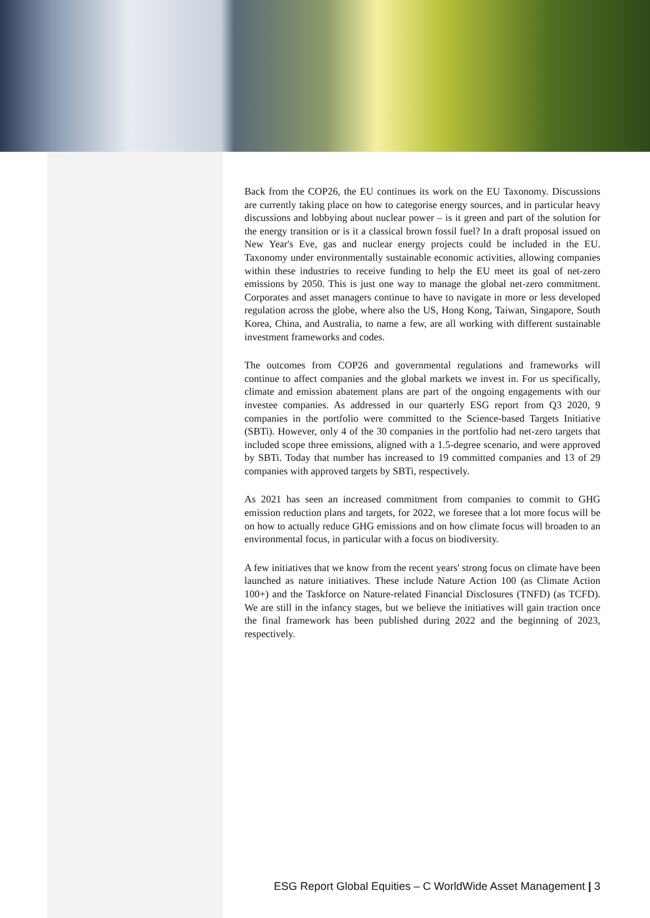Back from the COP26, the EU continues its work on the EU Taxonomy. Discussions are currently taking place on how to categorise energy sources, and in particular heavy discussions and lobbying about nuclear power – is it green and part of the solution for the energy transition or is it a classical brown fossil fuel? In a draft proposal issued on New Year's Eve, gas and nuclear energy projects could be included in the EU. Taxonomy under environmentally sustainable economic activities, allowing companies within these industries to receive funding to help the EU meet its goal of net-zero emissions by 2050. This is just one way to manage the global net-zero commitment. Corporates and asset managers continue to have to navigate in more or less developed regulation across the globe, where also the US, Hong Kong, Taiwan, Singapore, South Korea, China, and Australia, to name a few, are all working with different sustainable investment frameworks and codes.
The outcomes from COP26 and governmental regulations and frameworks will continue to affect companies and the global markets we invest in. For us specifically, climate and emission abatement plans are part of the ongoing engagements with our investee companies. As addressed in our quarterly ESG report from Q3 2020, 9 companies in the portfolio were committed to the Science-based Targets Initiative (SBTi). However, only 4 of the 30 companies in the portfolio had net-zero targets that included scope three emissions, aligned with a 1.5-degree scenario, and were approved by SBTi. Today that number has increased to 19 committed companies and 13 of 29 companies with approved targets by SBTi, respectively.
As 2021 has seen an increased commitment from companies to commit to GHG emission reduction plans and targets, for 2022, we foresee that a lot more focus will be on how to actually reduce GHG emissions and on how climate focus will broaden to an environmental focus, in particular with a focus on biodiversity.
A few initiatives that we know from the recent years' strong focus on climate have been launched as nature initiatives. These include Nature Action 100 (as Climate Action 100+) and the Taskforce on Nature-related Financial Disclosures (TNFD) (as TCFD). We are still in the infancy stages, but we believe the initiatives will gain traction once the final framework has been published during 2022 and the beginning of 2023, respectively.
ESG Report Global Equities – C WorldWide Asset Management | 3